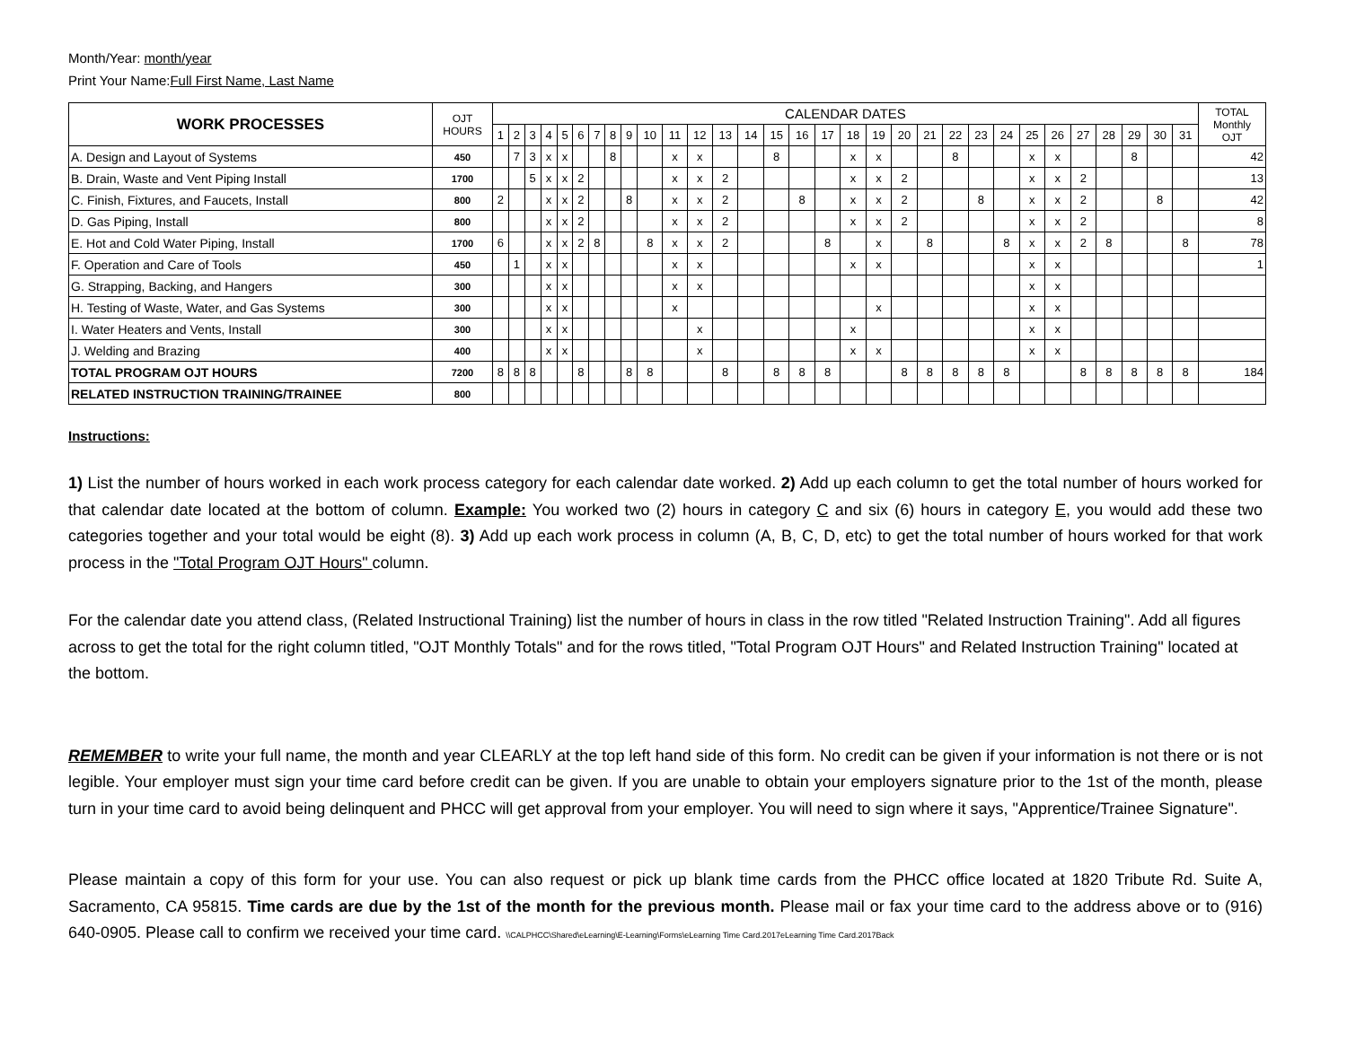Month/Year: month/year
Print Your Name:Full First Name, Last Name
| WORK PROCESSES | OJT HOURS | CALENDAR DATES | | | | | | | | | | | | | | | | | | | | | | | | | | | | | | | TOTAL Monthly OJT |
| | | 1 | 2 | 3 | 4 | 5 | 6 | 7 | 8 | 9 | 10 | 11 | 12 | 13 | 14 | 15 | 16 | 17 | 18 | 19 | 20 | 21 | 22 | 23 | 24 | 25 | 26 | 27 | 28 | 29 | 30 | 31 | |
| A. Design and Layout of Systems | 450 | | 7 | 3 | x | x | | | 8 | | | x | x | | | 8 | | | x | x | | | 8 | | | x | x | | | 8 | | | 42 |
| B. Drain, Waste and Vent Piping Install | 1700 | | | 5 | x | x | 2 | | | | | x | x | 2 | | | | | x | x | 2 | | | | | x | x | 2 | | | | | 13 |
| C. Finish, Fixtures, and Faucets, Install | 800 | 2 | | | x | x | 2 | | | 8 | | x | x | 2 | | | 8 | | x | x | 2 | | | 8 | | x | x | 2 | | | 8 | | 42 |
| D. Gas Piping, Install | 800 | | | | x | x | 2 | | | | | x | x | 2 | | | | | x | x | 2 | | | | | x | x | 2 | | | | | 8 |
| E. Hot and Cold Water Piping, Install | 1700 | 6 | | | x | x | 2 | 8 | | | 8 | x | x | 2 | | | | 8 | | x | | 8 | | | 8 | x | x | 2 | 8 | | | 8 | 78 |
| F. Operation and Care of Tools | 450 | | 1 | | x | x | | | | | | x | x | | | | | | x | x | | | | | | x | x | | | | | | 1 |
| G. Strapping, Backing, and Hangers | 300 | | | | x | x | | | | | | x | x | | | | | | | | | | | | | x | x | | | | | | |
| H. Testing of Waste, Water, and Gas Systems | 300 | | | | x | x | | | | | | x | | | | | | | | x | | | | | | x | x | | | | | | |
| I. Water Heaters and Vents, Install | 300 | | | | x | x | | | | | | | x | | | | | | x | | | | | | | x | x | | | | | | |
| J. Welding and Brazing | 400 | | | | x | x | | | | | | | x | | | | | | x | x | | | | | | x | x | | | | | | |
| TOTAL PROGRAM OJT HOURS | 7200 | 8 | 8 | 8 | | | 8 | | | 8 | 8 | | | 8 | | 8 | 8 | 8 | | | 8 | 8 | 8 | 8 | 8 | | | 8 | 8 | 8 | 8 | 8 | 184 |
| RELATED INSTRUCTION TRAINING/TRAINEE | 800 | | | | | | | | | | | | | | | | | | | | | | | | | | | | | | | | |
Instructions:
1) List the number of hours worked in each work process category for each calendar date worked. 2) Add up each column to get the total number of hours worked for that calendar date located at the bottom of column. Example: You worked two (2) hours in category C and six (6) hours in category E, you would add these two categories together and your total would be eight (8). 3) Add up each work process in column (A, B, C, D, etc) to get the total number of hours worked for that work process in the "Total Program OJT Hours" column.
For the calendar date you attend class, (Related Instructional Training) list the number of hours in class in the row titled "Related Instruction Training". Add all figures across to get the total for the right column titled, "OJT Monthly Totals" and for the rows titled, "Total Program OJT Hours" and Related Instruction Training" located at the bottom.
REMEMBER to write your full name, the month and year CLEARLY at the top left hand side of this form. No credit can be given if your information is not there or is not legible. Your employer must sign your time card before credit can be given. If you are unable to obtain your employers signature prior to the 1st of the month, please turn in your time card to avoid being delinquent and PHCC will get approval from your employer. You will need to sign where it says, "Apprentice/Trainee Signature".
Please maintain a copy of this form for your use. You can also request or pick up blank time cards from the PHCC office located at 1820 Tribute Rd. Suite A, Sacramento, CA 95815. Time cards are due by the 1st of the month for the previous month. Please mail or fax your time card to the address above or to (916) 640-0905. Please call to confirm we received your time card. \\CALPHCC\Shared\eLearning\E-Learning\Forms\eLearning Time Card.2017eLearning Time Card.2017Back